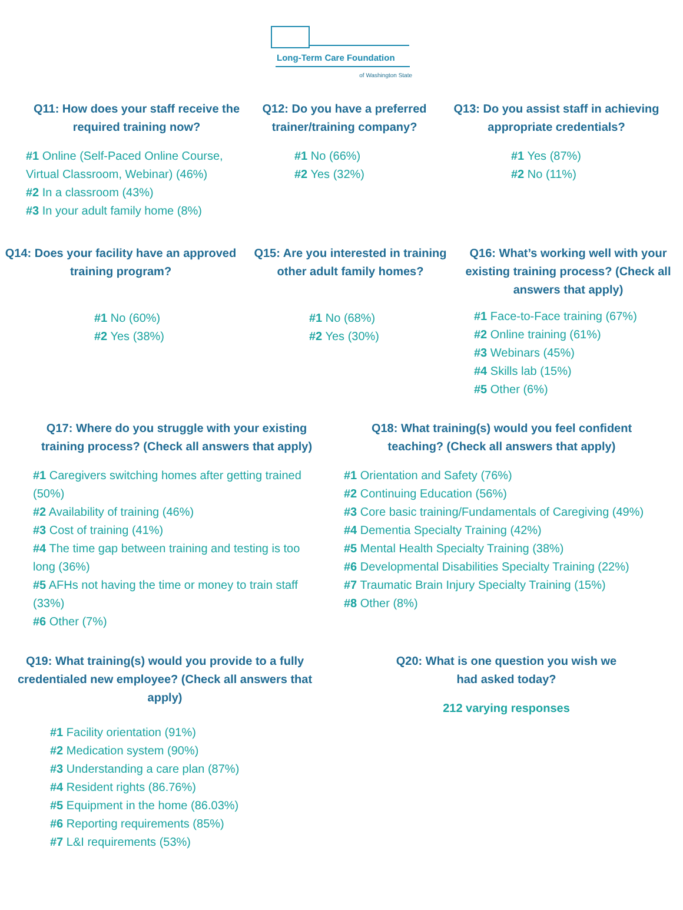Long-Term Care Foundation
of Washington State
Q11: How does your staff receive the required training now?
#1 Online (Self-Paced Online Course, Virtual Classroom, Webinar) (46%)
#2 In a classroom (43%)
#3 In your adult family home (8%)
Q12: Do you have a preferred trainer/training company?
#1 No (66%)
#2 Yes (32%)
Q13: Do you assist staff in achieving appropriate credentials?
#1 Yes (87%)
#2 No (11%)
Q14: Does your facility have an approved training program?
#1 No (60%)
#2 Yes (38%)
Q15: Are you interested in training other adult family homes?
#1 No (68%)
#2 Yes (30%)
Q16: What’s working well with your existing training process? (Check all answers that apply)
#1 Face-to-Face training (67%)
#2 Online training (61%)
#3 Webinars (45%)
#4 Skills lab (15%)
#5 Other (6%)
Q17: Where do you struggle with your existing training process? (Check all answers that apply)
#1 Caregivers switching homes after getting trained (50%)
#2 Availability of training (46%)
#3 Cost of training (41%)
#4 The time gap between training and testing is too long (36%)
#5 AFHs not having the time or money to train staff (33%)
#6 Other (7%)
Q18: What training(s) would you feel confident teaching? (Check all answers that apply)
#1 Orientation and Safety (76%)
#2 Continuing Education (56%)
#3 Core basic training/Fundamentals of Caregiving (49%)
#4 Dementia Specialty Training (42%)
#5 Mental Health Specialty Training (38%)
#6 Developmental Disabilities Specialty Training (22%)
#7 Traumatic Brain Injury Specialty Training (15%)
#8 Other (8%)
Q19: What training(s) would you provide to a fully credentialed new employee? (Check all answers that apply)
#1 Facility orientation (91%)
#2 Medication system (90%)
#3 Understanding a care plan (87%)
#4 Resident rights (86.76%)
#5 Equipment in the home (86.03%)
#6 Reporting requirements (85%)
#7 L&I requirements (53%)
Q20: What is one question you wish we had asked today?
212 varying responses